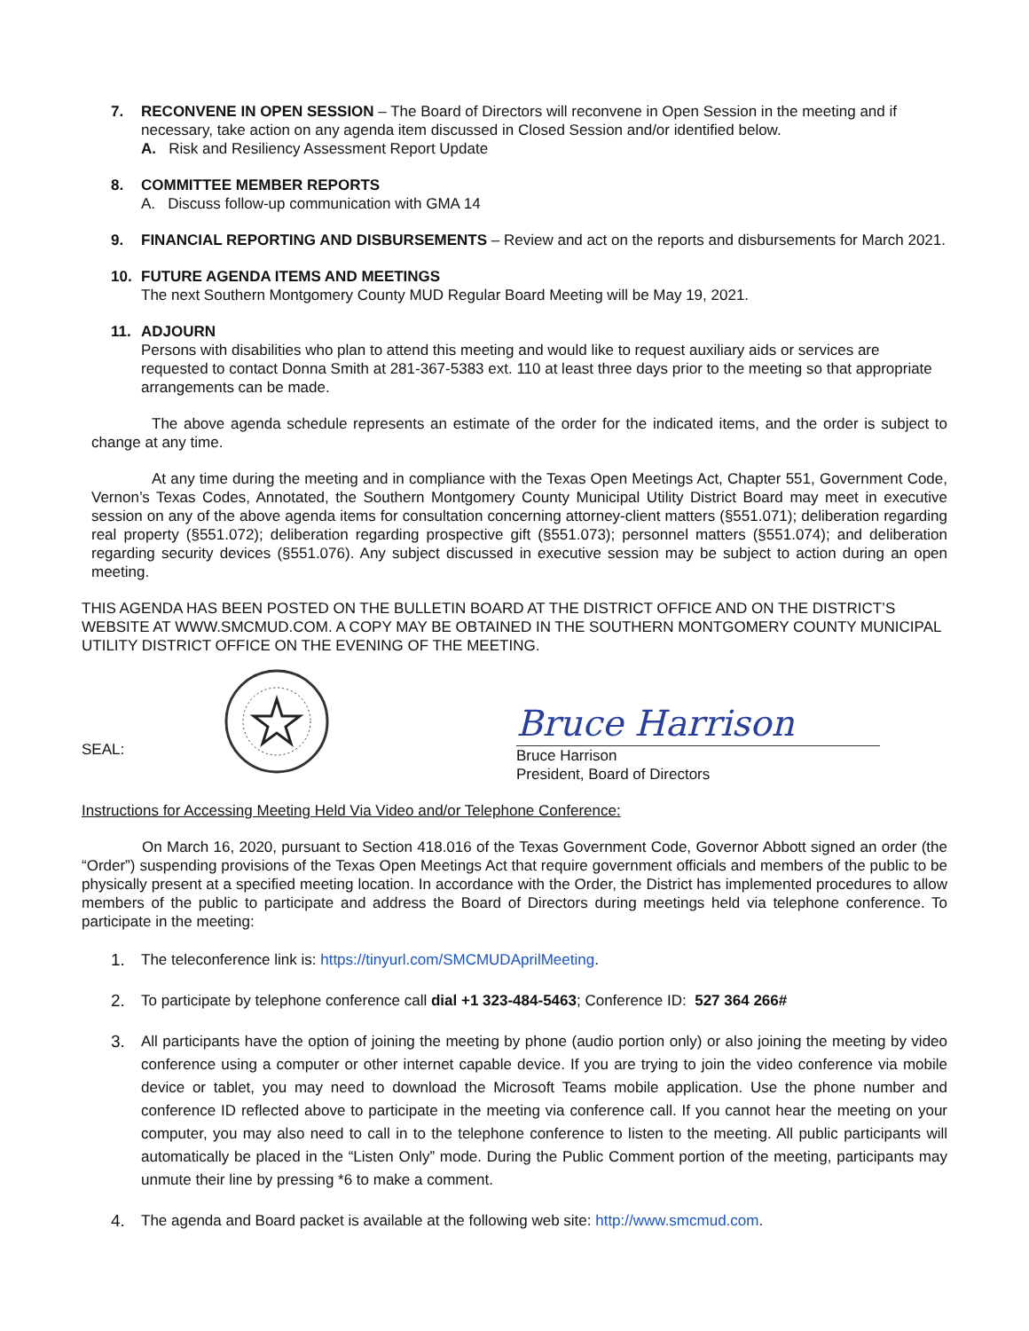7. RECONVENE IN OPEN SESSION – The Board of Directors will reconvene in Open Session in the meeting and if necessary, take action on any agenda item discussed in Closed Session and/or identified below.
A. Risk and Resiliency Assessment Report Update
8. COMMITTEE MEMBER REPORTS
A. Discuss follow-up communication with GMA 14
9. FINANCIAL REPORTING AND DISBURSEMENTS – Review and act on the reports and disbursements for March 2021.
10. FUTURE AGENDA ITEMS AND MEETINGS
The next Southern Montgomery County MUD Regular Board Meeting will be May 19, 2021.
11. ADJOURN
Persons with disabilities who plan to attend this meeting and would like to request auxiliary aids or services are requested to contact Donna Smith at 281-367-5383 ext. 110 at least three days prior to the meeting so that appropriate arrangements can be made.
The above agenda schedule represents an estimate of the order for the indicated items, and the order is subject to change at any time.
At any time during the meeting and in compliance with the Texas Open Meetings Act, Chapter 551, Government Code, Vernon’s Texas Codes, Annotated, the Southern Montgomery County Municipal Utility District Board may meet in executive session on any of the above agenda items for consultation concerning attorney-client matters (§551.071); deliberation regarding real property (§551.072); deliberation regarding prospective gift (§551.073); personnel matters (§551.074); and deliberation regarding security devices (§551.076). Any subject discussed in executive session may be subject to action during an open meeting.
THIS AGENDA HAS BEEN POSTED ON THE BULLETIN BOARD AT THE DISTRICT OFFICE AND ON THE DISTRICT’S WEBSITE AT WWW.SMCMUD.COM. A COPY MAY BE OBTAINED IN THE SOUTHERN MONTGOMERY COUNTY MUNICIPAL UTILITY DISTRICT OFFICE ON THE EVENING OF THE MEETING.
SEAL:
Bruce Harrison
Bruce Harrison
President, Board of Directors
Instructions for Accessing Meeting Held Via Video and/or Telephone Conference:
On March 16, 2020, pursuant to Section 418.016 of the Texas Government Code, Governor Abbott signed an order (the “Order”) suspending provisions of the Texas Open Meetings Act that require government officials and members of the public to be physically present at a specified meeting location. In accordance with the Order, the District has implemented procedures to allow members of the public to participate and address the Board of Directors during meetings held via telephone conference. To participate in the meeting:
1. The teleconference link is: https://tinyurl.com/SMCMUDAprilMeeting.
2. To participate by telephone conference call dial +1 323-484-5463; Conference ID: 527 364 266#
3. All participants have the option of joining the meeting by phone (audio portion only) or also joining the meeting by video conference using a computer or other internet capable device. If you are trying to join the video conference via mobile device or tablet, you may need to download the Microsoft Teams mobile application. Use the phone number and conference ID reflected above to participate in the meeting via conference call. If you cannot hear the meeting on your computer, you may also need to call in to the telephone conference to listen to the meeting. All public participants will automatically be placed in the “Listen Only” mode. During the Public Comment portion of the meeting, participants may unmute their line by pressing *6 to make a comment.
4. The agenda and Board packet is available at the following web site: http://www.smcmud.com.